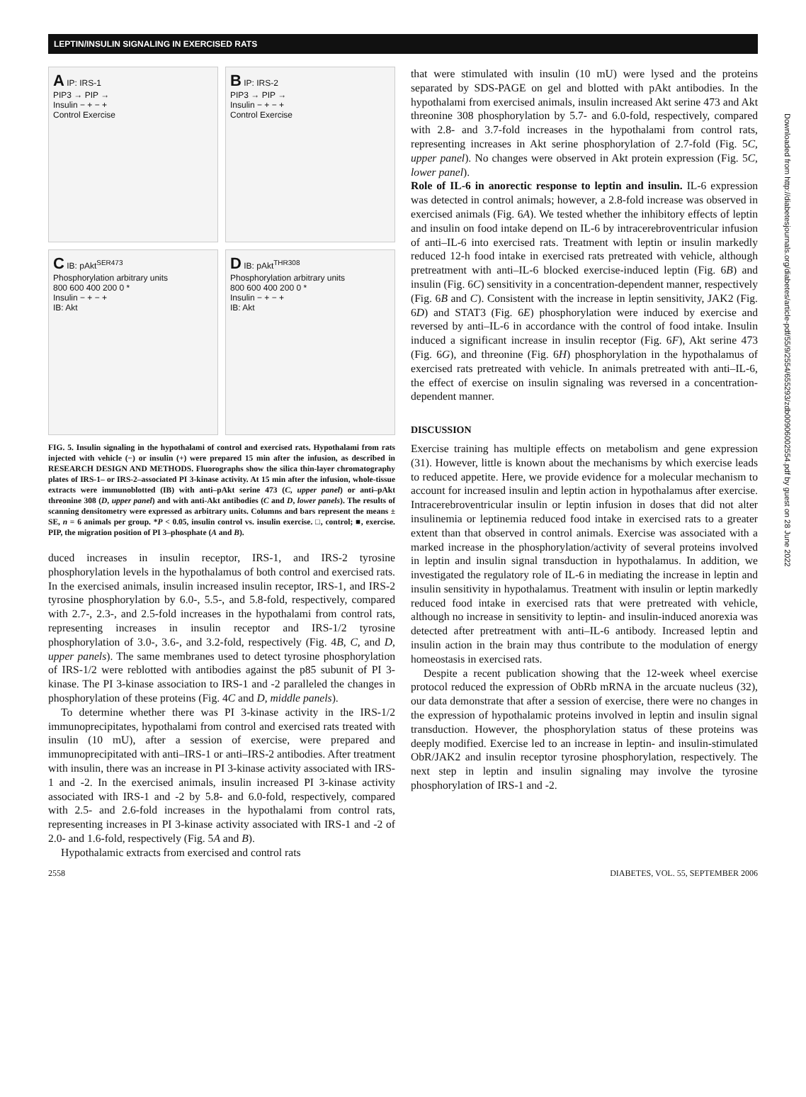LEPTIN/INSULIN SIGNALING IN EXERCISED RATS
Downloaded from http://diabetesjournals.org/diabetes/article-pdf/55/9/2554/655293/zdb00906002554.pdf by guest on 28 June 2022
A IP: IRS-1
PIP3 → PIP →
Insulin − + − +
Control Exercise
B IP: IRS-2
PIP3 → PIP →
Insulin − + − +
Control Exercise
C IB: pAkt<sup>SER473</sup>
Phosphorylation arbitrary units
800 600 400 200 0 *
Insulin − + − +
IB: Akt
D IB: pAkt<sup>THR308</sup>
Phosphorylation arbitrary units
800 600 400 200 0 *
Insulin − + − +
IB: Akt
FIG. 5. Insulin signaling in the hypothalami of control and exercised rats. Hypothalami from rats injected with vehicle (−) or insulin (+) were prepared 15 min after the infusion, as described in RESEARCH DESIGN AND METHODS. Fluorographs show the silica thin-layer chromatography plates of IRS-1– or IRS-2–associated PI 3-kinase activity. At 15 min after the infusion, whole-tissue extracts were immunoblotted (IB) with anti–pAkt serine 473 (C, upper panel) or anti–pAkt threonine 308 (D, upper panel) and with anti-Akt antibodies (C and D, lower panels). The results of scanning densitometry were expressed as arbitrary units. Columns and bars represent the means ± SE, n = 6 animals per group. *P < 0.05, insulin control vs. insulin exercise. □, control; ■, exercise. PIP, the migration position of PI 3–phosphate (A and B).
duced increases in insulin receptor, IRS-1, and IRS-2 tyrosine phosphorylation levels in the hypothalamus of both control and exercised rats. In the exercised animals, insulin increased insulin receptor, IRS-1, and IRS-2 tyrosine phosphorylation by 6.0-, 5.5-, and 5.8-fold, respectively, compared with 2.7-, 2.3-, and 2.5-fold increases in the hypothalami from control rats, representing increases in insulin receptor and IRS-1/2 tyrosine phosphorylation of 3.0-, 3.6-, and 3.2-fold, respectively (Fig. 4B, C, and D, upper panels). The same membranes used to detect tyrosine phosphorylation of IRS-1/2 were reblotted with antibodies against the p85 subunit of PI 3-kinase. The PI 3-kinase association to IRS-1 and -2 paralleled the changes in phosphorylation of these proteins (Fig. 4C and D, middle panels).
To determine whether there was PI 3-kinase activity in the IRS-1/2 immunoprecipitates, hypothalami from control and exercised rats treated with insulin (10 mU), after a session of exercise, were prepared and immunoprecipitated with anti–IRS-1 or anti–IRS-2 antibodies. After treatment with insulin, there was an increase in PI 3-kinase activity associated with IRS-1 and -2. In the exercised animals, insulin increased PI 3-kinase activity associated with IRS-1 and -2 by 5.8- and 6.0-fold, respectively, compared with 2.5- and 2.6-fold increases in the hypothalami from control rats, representing increases in PI 3-kinase activity associated with IRS-1 and -2 of 2.0- and 1.6-fold, respectively (Fig. 5A and B).
Hypothalamic extracts from exercised and control rats
that were stimulated with insulin (10 mU) were lysed and the proteins separated by SDS-PAGE on gel and blotted with pAkt antibodies. In the hypothalami from exercised animals, insulin increased Akt serine 473 and Akt threonine 308 phosphorylation by 5.7- and 6.0-fold, respectively, compared with 2.8- and 3.7-fold increases in the hypothalami from control rats, representing increases in Akt serine phosphorylation of 2.7-fold (Fig. 5C, upper panel). No changes were observed in Akt protein expression (Fig. 5C, lower panel).
Role of IL-6 in anorectic response to leptin and insulin. IL-6 expression was detected in control animals; however, a 2.8-fold increase was observed in exercised animals (Fig. 6A). We tested whether the inhibitory effects of leptin and insulin on food intake depend on IL-6 by intracerebroventricular infusion of anti–IL-6 into exercised rats. Treatment with leptin or insulin markedly reduced 12-h food intake in exercised rats pretreated with vehicle, although pretreatment with anti–IL-6 blocked exercise-induced leptin (Fig. 6B) and insulin (Fig. 6C) sensitivity in a concentration-dependent manner, respectively (Fig. 6B and C). Consistent with the increase in leptin sensitivity, JAK2 (Fig. 6D) and STAT3 (Fig. 6E) phosphorylation were induced by exercise and reversed by anti–IL-6 in accordance with the control of food intake. Insulin induced a significant increase in insulin receptor (Fig. 6F), Akt serine 473 (Fig. 6G), and threonine (Fig. 6H) phosphorylation in the hypothalamus of exercised rats pretreated with vehicle. In animals pretreated with anti–IL-6, the effect of exercise on insulin signaling was reversed in a concentration-dependent manner.
DISCUSSION
Exercise training has multiple effects on metabolism and gene expression (31). However, little is known about the mechanisms by which exercise leads to reduced appetite. Here, we provide evidence for a molecular mechanism to account for increased insulin and leptin action in hypothalamus after exercise. Intracerebroventricular insulin or leptin infusion in doses that did not alter insulinemia or leptinemia reduced food intake in exercised rats to a greater extent than that observed in control animals. Exercise was associated with a marked increase in the phosphorylation/activity of several proteins involved in leptin and insulin signal transduction in hypothalamus. In addition, we investigated the regulatory role of IL-6 in mediating the increase in leptin and insulin sensitivity in hypothalamus. Treatment with insulin or leptin markedly reduced food intake in exercised rats that were pretreated with vehicle, although no increase in sensitivity to leptin- and insulin-induced anorexia was detected after pretreatment with anti–IL-6 antibody. Increased leptin and insulin action in the brain may thus contribute to the modulation of energy homeostasis in exercised rats.
Despite a recent publication showing that the 12-week wheel exercise protocol reduced the expression of ObRb mRNA in the arcuate nucleus (32), our data demonstrate that after a session of exercise, there were no changes in the expression of hypothalamic proteins involved in leptin and insulin signal transduction. However, the phosphorylation status of these proteins was deeply modified. Exercise led to an increase in leptin- and insulin-stimulated ObR/JAK2 and insulin receptor tyrosine phosphorylation, respectively. The next step in leptin and insulin signaling may involve the tyrosine phosphorylation of IRS-1 and -2.
2558 DIABETES, VOL. 55, SEPTEMBER 2006